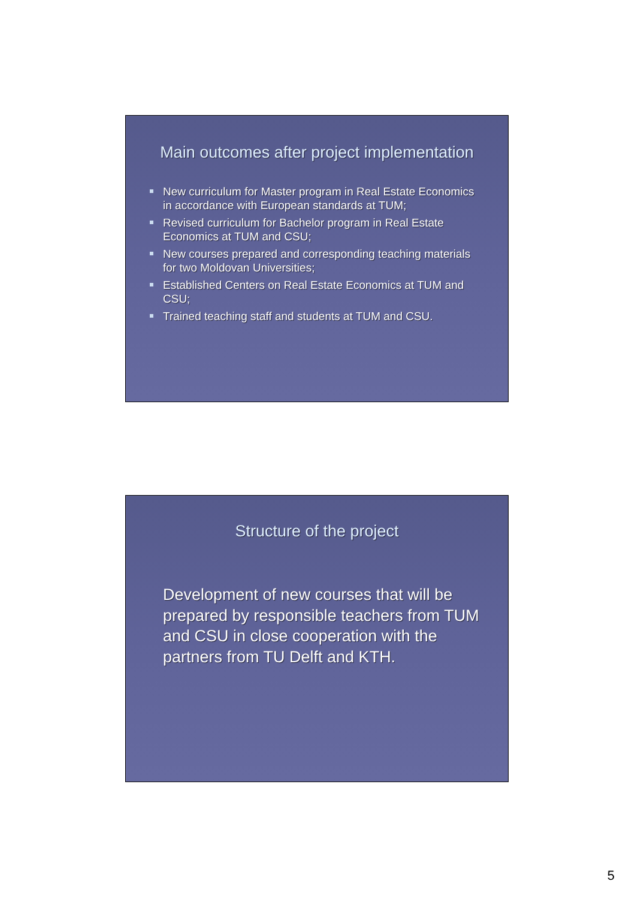Main outcomes after project implementation
New curriculum for Master program in Real Estate Economics in accordance with European standards at TUM;
Revised curriculum for Bachelor program in Real Estate Economics at TUM and CSU;
New courses prepared and corresponding teaching materials for two Moldovan Universities;
Established Centers on Real Estate Economics at TUM and CSU;
Trained teaching staff and students at TUM and CSU.
Structure of the project
Development of new courses that will be prepared by responsible teachers from TUM and CSU in close cooperation with the partners from TU Delft and KTH.
5